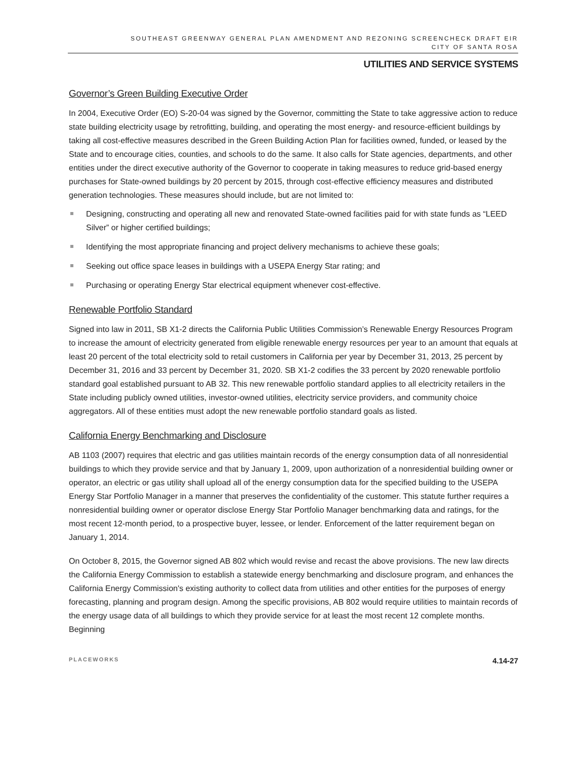SOUTHEAST GREENWAY GENERAL PLAN AMENDMENT AND REZONING SCREENCHECK DRAFT EIR
CITY OF SANTA ROSA
UTILITIES AND SERVICE SYSTEMS
Governor’s Green Building Executive Order
In 2004, Executive Order (EO) S-20-04 was signed by the Governor, committing the State to take aggressive action to reduce state building electricity usage by retrofitting, building, and operating the most energy- and resource-efficient buildings by taking all cost-effective measures described in the Green Building Action Plan for facilities owned, funded, or leased by the State and to encourage cities, counties, and schools to do the same. It also calls for State agencies, departments, and other entities under the direct executive authority of the Governor to cooperate in taking measures to reduce grid-based energy purchases for State-owned buildings by 20 percent by 2015, through cost-effective efficiency measures and distributed generation technologies. These measures should include, but are not limited to:
Designing, constructing and operating all new and renovated State-owned facilities paid for with state funds as “LEED Silver” or higher certified buildings;
Identifying the most appropriate financing and project delivery mechanisms to achieve these goals;
Seeking out office space leases in buildings with a USEPA Energy Star rating; and
Purchasing or operating Energy Star electrical equipment whenever cost-effective.
Renewable Portfolio Standard
Signed into law in 2011, SB X1-2 directs the California Public Utilities Commission’s Renewable Energy Resources Program to increase the amount of electricity generated from eligible renewable energy resources per year to an amount that equals at least 20 percent of the total electricity sold to retail customers in California per year by December 31, 2013, 25 percent by December 31, 2016 and 33 percent by December 31, 2020. SB X1-2 codifies the 33 percent by 2020 renewable portfolio standard goal established pursuant to AB 32. This new renewable portfolio standard applies to all electricity retailers in the State including publicly owned utilities, investor-owned utilities, electricity service providers, and community choice aggregators. All of these entities must adopt the new renewable portfolio standard goals as listed.
California Energy Benchmarking and Disclosure
AB 1103 (2007) requires that electric and gas utilities maintain records of the energy consumption data of all nonresidential buildings to which they provide service and that by January 1, 2009, upon authorization of a nonresidential building owner or operator, an electric or gas utility shall upload all of the energy consumption data for the specified building to the USEPA Energy Star Portfolio Manager in a manner that preserves the confidentiality of the customer. This statute further requires a nonresidential building owner or operator disclose Energy Star Portfolio Manager benchmarking data and ratings, for the most recent 12-month period, to a prospective buyer, lessee, or lender. Enforcement of the latter requirement began on January 1, 2014.
On October 8, 2015, the Governor signed AB 802 which would revise and recast the above provisions. The new law directs the California Energy Commission to establish a statewide energy benchmarking and disclosure program, and enhances the California Energy Commission's existing authority to collect data from utilities and other entities for the purposes of energy forecasting, planning and program design. Among the specific provisions, AB 802 would require utilities to maintain records of the energy usage data of all buildings to which they provide service for at least the most recent 12 complete months. Beginning
PLACEWORKS 4.14-27